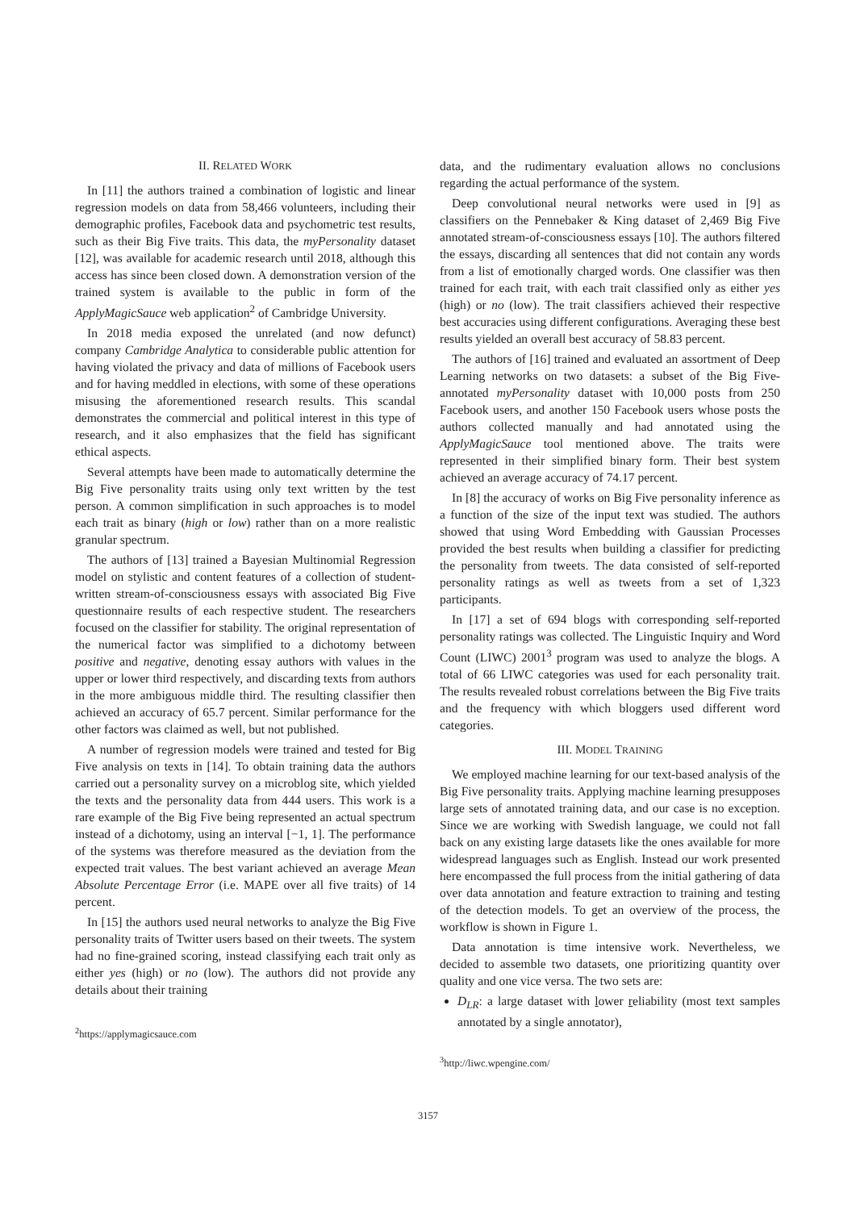II. RELATED WORK
In [11] the authors trained a combination of logistic and linear regression models on data from 58,466 volunteers, including their demographic profiles, Facebook data and psychometric test results, such as their Big Five traits. This data, the myPersonality dataset [12], was available for academic research until 2018, although this access has since been closed down. A demonstration version of the trained system is available to the public in form of the ApplyMagicSauce web application<sup>2</sup> of Cambridge University.
In 2018 media exposed the unrelated (and now defunct) company Cambridge Analytica to considerable public attention for having violated the privacy and data of millions of Facebook users and for having meddled in elections, with some of these operations misusing the aforementioned research results. This scandal demonstrates the commercial and political interest in this type of research, and it also emphasizes that the field has significant ethical aspects.
Several attempts have been made to automatically determine the Big Five personality traits using only text written by the test person. A common simplification in such approaches is to model each trait as binary (high or low) rather than on a more realistic granular spectrum.
The authors of [13] trained a Bayesian Multinomial Regression model on stylistic and content features of a collection of student-written stream-of-consciousness essays with associated Big Five questionnaire results of each respective student. The researchers focused on the classifier for stability. The original representation of the numerical factor was simplified to a dichotomy between positive and negative, denoting essay authors with values in the upper or lower third respectively, and discarding texts from authors in the more ambiguous middle third. The resulting classifier then achieved an accuracy of 65.7 percent. Similar performance for the other factors was claimed as well, but not published.
A number of regression models were trained and tested for Big Five analysis on texts in [14]. To obtain training data the authors carried out a personality survey on a microblog site, which yielded the texts and the personality data from 444 users. This work is a rare example of the Big Five being represented an actual spectrum instead of a dichotomy, using an interval [−1, 1]. The performance of the systems was therefore measured as the deviation from the expected trait values. The best variant achieved an average Mean Absolute Percentage Error (i.e. MAPE over all five traits) of 14 percent.
In [15] the authors used neural networks to analyze the Big Five personality traits of Twitter users based on their tweets. The system had no fine-grained scoring, instead classifying each trait only as either yes (high) or no (low). The authors did not provide any details about their training
<sup>2</sup> https://applymagicsauce.com
data, and the rudimentary evaluation allows no conclusions regarding the actual performance of the system.
Deep convolutional neural networks were used in [9] as classifiers on the Pennebaker & King dataset of 2,469 Big Five annotated stream-of-consciousness essays [10]. The authors filtered the essays, discarding all sentences that did not contain any words from a list of emotionally charged words. One classifier was then trained for each trait, with each trait classified only as either yes (high) or no (low). The trait classifiers achieved their respective best accuracies using different configurations. Averaging these best results yielded an overall best accuracy of 58.83 percent.
The authors of [16] trained and evaluated an assortment of Deep Learning networks on two datasets: a subset of the Big Five-annotated myPersonality dataset with 10,000 posts from 250 Facebook users, and another 150 Facebook users whose posts the authors collected manually and had annotated using the ApplyMagicSauce tool mentioned above. The traits were represented in their simplified binary form. Their best system achieved an average accuracy of 74.17 percent.
In [8] the accuracy of works on Big Five personality inference as a function of the size of the input text was studied. The authors showed that using Word Embedding with Gaussian Processes provided the best results when building a classifier for predicting the personality from tweets. The data consisted of self-reported personality ratings as well as tweets from a set of 1,323 participants.
In [17] a set of 694 blogs with corresponding self-reported personality ratings was collected. The Linguistic Inquiry and Word Count (LIWC) 2001<sup>3</sup> program was used to analyze the blogs. A total of 66 LIWC categories was used for each personality trait. The results revealed robust correlations between the Big Five traits and the frequency with which bloggers used different word categories.
III. MODEL TRAINING
We employed machine learning for our text-based analysis of the Big Five personality traits. Applying machine learning presupposes large sets of annotated training data, and our case is no exception. Since we are working with Swedish language, we could not fall back on any existing large datasets like the ones available for more widespread languages such as English. Instead our work presented here encompassed the full process from the initial gathering of data over data annotation and feature extraction to training and testing of the detection models. To get an overview of the process, the workflow is shown in Figure 1.
Data annotation is time intensive work. Nevertheless, we decided to assemble two datasets, one prioritizing quantity over quality and one vice versa. The two sets are:
D<sub>LR</sub>: a large dataset with lower reliability (most text samples annotated by a single annotator),
<sup>3</sup> http://liwc.wpengine.com/
3157